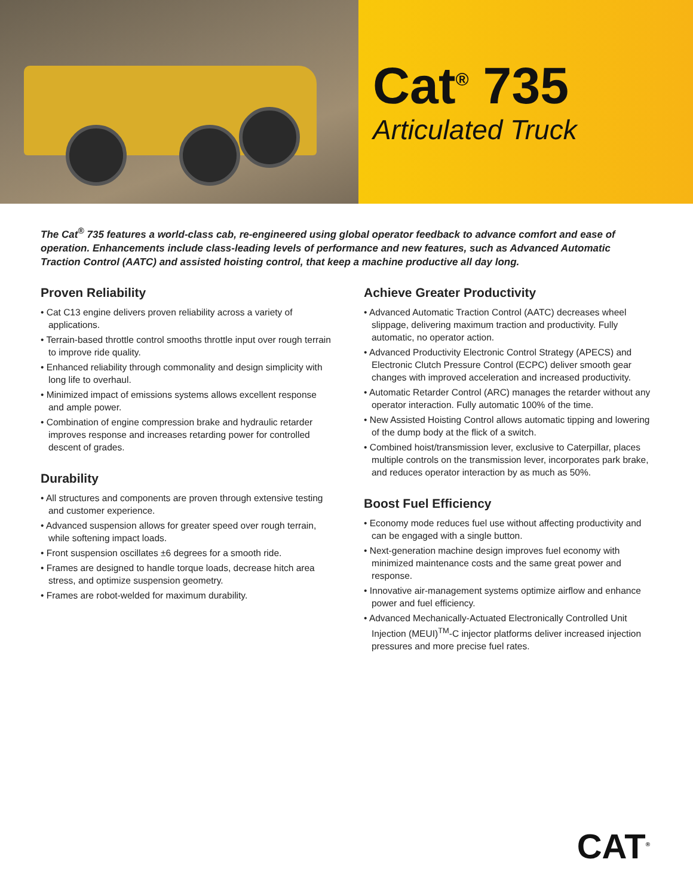Cat<sup>®</sup> 735
Articulated Truck
The Cat<sup>®</sup> 735 features a world-class cab, re-engineered using global operator feedback to advance comfort and ease of operation. Enhancements include class-leading levels of performance and new features, such as Advanced Automatic Traction Control (AATC) and assisted hoisting control, that keep a machine productive all day long.
Proven Reliability
• Cat C13 engine delivers proven reliability across a variety of applications.
• Terrain-based throttle control smooths throttle input over rough terrain to improve ride quality.
• Enhanced reliability through commonality and design simplicity with long life to overhaul.
• Minimized impact of emissions systems allows excellent response and ample power.
• Combination of engine compression brake and hydraulic retarder improves response and increases retarding power for controlled descent of grades.
Durability
• All structures and components are proven through extensive testing and customer experience.
• Advanced suspension allows for greater speed over rough terrain, while softening impact loads.
• Front suspension oscillates ±6 degrees for a smooth ride.
• Frames are designed to handle torque loads, decrease hitch area stress, and optimize suspension geometry.
• Frames are robot-welded for maximum durability.
Achieve Greater Productivity
• Advanced Automatic Traction Control (AATC) decreases wheel slippage, delivering maximum traction and productivity. Fully automatic, no operator action.
• Advanced Productivity Electronic Control Strategy (APECS) and Electronic Clutch Pressure Control (ECPC) deliver smooth gear changes with improved acceleration and increased productivity.
• Automatic Retarder Control (ARC) manages the retarder without any operator interaction. Fully automatic 100% of the time.
• New Assisted Hoisting Control allows automatic tipping and lowering of the dump body at the flick of a switch.
• Combined hoist/transmission lever, exclusive to Caterpillar, places multiple controls on the transmission lever, incorporates park brake, and reduces operator interaction by as much as 50%.
Boost Fuel Efficiency
• Economy mode reduces fuel use without affecting productivity and can be engaged with a single button.
• Next-generation machine design improves fuel economy with minimized maintenance costs and the same great power and response.
• Innovative air-management systems optimize airflow and enhance power and fuel efficiency.
• Advanced Mechanically-Actuated Electronically Controlled Unit Injection (MEUI)<sup>TM</sup>-C injector platforms deliver increased injection pressures and more precise fuel rates.
CAT<sup>®</sup>